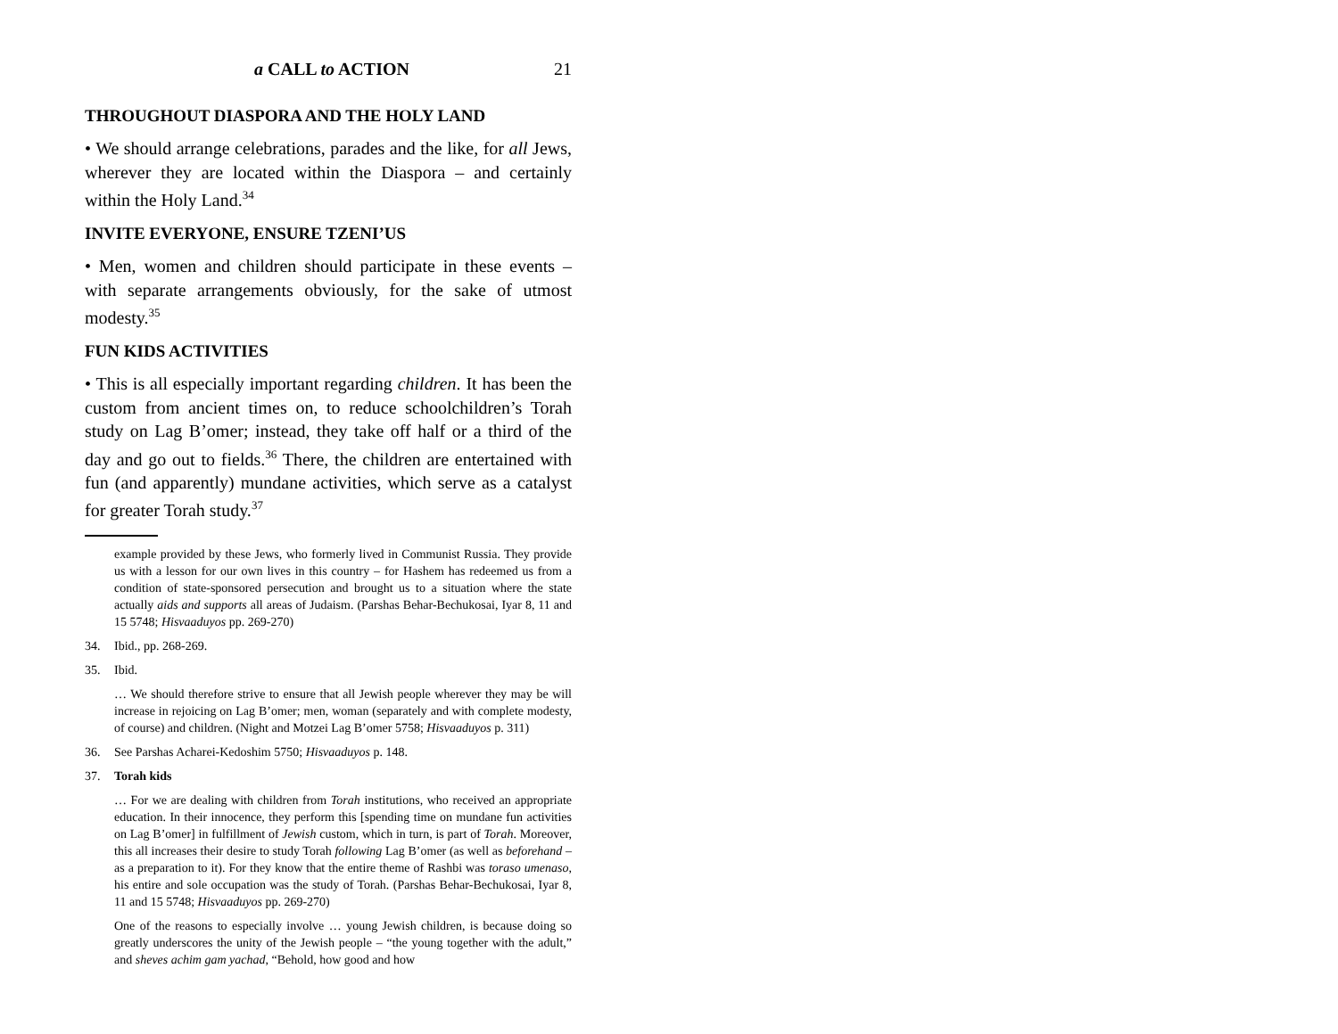a CALL to ACTION 21
THROUGHOUT DIASPORA AND THE HOLY LAND
• We should arrange celebrations, parades and the like, for all Jews, wherever they are located within the Diaspora – and certainly within the Holy Land.<sup>34</sup>
INVITE EVERYONE, ENSURE TZENI’US
• Men, women and children should participate in these events – with separate arrangements obviously, for the sake of utmost modesty.<sup>35</sup>
FUN KIDS ACTIVITIES
• This is all especially important regarding children. It has been the custom from ancient times on, to reduce schoolchildren’s Torah study on Lag B’omer; instead, they take off half or a third of the day and go out to fields.<sup>36</sup> There, the children are entertained with fun (and apparently) mundane activities, which serve as a catalyst for greater Torah study.<sup>37</sup>
example provided by these Jews, who formerly lived in Communist Russia. They provide us with a lesson for our own lives in this country – for Hashem has redeemed us from a condition of state-sponsored persecution and brought us to a situation where the state actually aids and supports all areas of Judaism. (Parshas Behar-Bechukosai, Iyar 8, 11 and 15 5748; Hisvaaduyos pp. 269-270)
34. Ibid., pp. 268-269.
35. Ibid.
… We should therefore strive to ensure that all Jewish people wherever they may be will increase in rejoicing on Lag B’omer; men, woman (separately and with complete modesty, of course) and children. (Night and Motzei Lag B’omer 5758; Hisvaaduyos p. 311)
36. See Parshas Acharei-Kedoshim 5750; Hisvaaduyos p. 148.
37. Torah kids
… For we are dealing with children from Torah institutions, who received an appropriate education. In their innocence, they perform this [spending time on mundane fun activities on Lag B’omer] in fulfillment of Jewish custom, which in turn, is part of Torah. Moreover, this all increases their desire to study Torah following Lag B’omer (as well as beforehand – as a preparation to it). For they know that the entire theme of Rashbi was toraso umenaso, his entire and sole occupation was the study of Torah. (Parshas Behar-Bechukosai, Iyar 8, 11 and 15 5748; Hisvaaduyos pp. 269-270)
One of the reasons to especially involve … young Jewish children, is because doing so greatly underscores the unity of the Jewish people – “the young together with the adult,” and sheves achim gam yachad, “Behold, how good and how